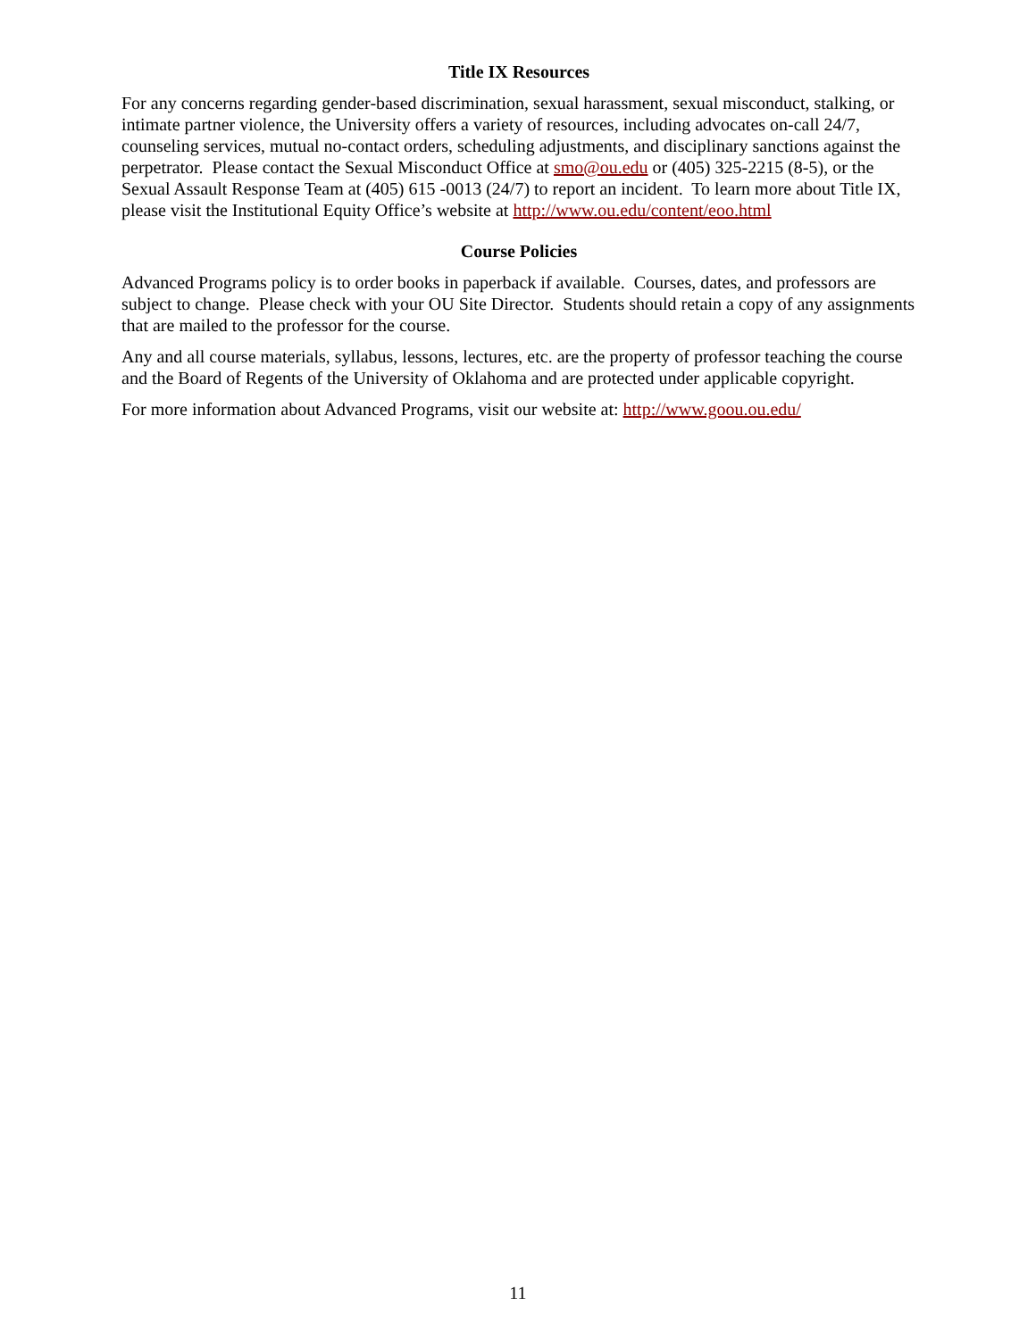Title IX Resources
For any concerns regarding gender-based discrimination, sexual harassment, sexual misconduct, stalking, or intimate partner violence, the University offers a variety of resources, including advocates on-call 24/7, counseling services, mutual no-contact orders, scheduling adjustments, and disciplinary sanctions against the perpetrator. Please contact the Sexual Misconduct Office at smo@ou.edu or (405) 325-2215 (8-5), or the Sexual Assault Response Team at (405) 615 -0013 (24/7) to report an incident. To learn more about Title IX, please visit the Institutional Equity Office’s website at http://www.ou.edu/content/eoo.html
Course Policies
Advanced Programs policy is to order books in paperback if available. Courses, dates, and professors are subject to change. Please check with your OU Site Director. Students should retain a copy of any assignments that are mailed to the professor for the course.
Any and all course materials, syllabus, lessons, lectures, etc. are the property of professor teaching the course and the Board of Regents of the University of Oklahoma and are protected under applicable copyright.
For more information about Advanced Programs, visit our website at: http://www.goou.ou.edu/
11